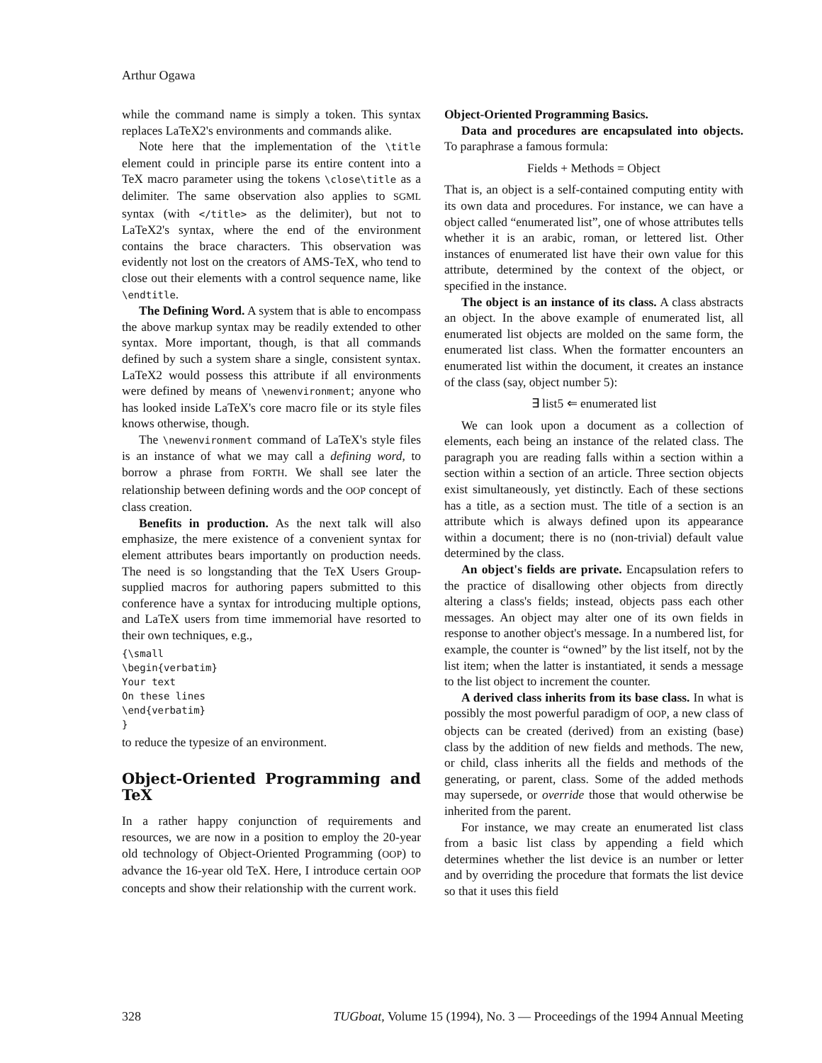Arthur Ogawa
while the command name is simply a token. This syntax replaces LaTeX2's environments and commands alike.
Note here that the implementation of the \title element could in principle parse its entire content into a TeX macro parameter using the tokens \close\title as a delimiter. The same observation also applies to SGML syntax (with </title> as the delimiter), but not to LaTeX2's syntax, where the end of the environment contains the brace characters. This observation was evidently not lost on the creators of AMS-TeX, who tend to close out their elements with a control sequence name, like \endtitle.
The Defining Word. A system that is able to encompass the above markup syntax may be readily extended to other syntax. More important, though, is that all commands defined by such a system share a single, consistent syntax. LaTeX2 would possess this attribute if all environments were defined by means of \newenvironment; anyone who has looked inside LaTeX's core macro file or its style files knows otherwise, though.
The \newenvironment command of LaTeX's style files is an instance of what we may call a defining word, to borrow a phrase from FORTH. We shall see later the relationship between defining words and the OOP concept of class creation.
Benefits in production. As the next talk will also emphasize, the mere existence of a convenient syntax for element attributes bears importantly on production needs. The need is so longstanding that the TeX Users Group-supplied macros for authoring papers submitted to this conference have a syntax for introducing multiple options, and LaTeX users from time immemorial have resorted to their own techniques, e.g.,
{\small
\begin{verbatim}
Your text
On these lines
\end{verbatim}
}
to reduce the typesize of an environment.
Object-Oriented Programming and TeX
In a rather happy conjunction of requirements and resources, we are now in a position to employ the 20-year old technology of Object-Oriented Programming (OOP) to advance the 16-year old TeX. Here, I introduce certain OOP concepts and show their relationship with the current work.
Object-Oriented Programming Basics.
Data and procedures are encapsulated into objects. To paraphrase a famous formula:
Fields + Methods = Object
That is, an object is a self-contained computing entity with its own data and procedures. For instance, we can have a object called “enumerated list”, one of whose attributes tells whether it is an arabic, roman, or lettered list. Other instances of enumerated list have their own value for this attribute, determined by the context of the object, or specified in the instance.
The object is an instance of its class. A class abstracts an object. In the above example of enumerated list, all enumerated list objects are molded on the same form, the enumerated list class. When the formatter encounters an enumerated list within the document, it creates an instance of the class (say, object number 5):
∃ list5 ⇐ enumerated list
We can look upon a document as a collection of elements, each being an instance of the related class. The paragraph you are reading falls within a section within a section within a section of an article. Three section objects exist simultaneously, yet distinctly. Each of these sections has a title, as a section must. The title of a section is an attribute which is always defined upon its appearance within a document; there is no (non-trivial) default value determined by the class.
An object's fields are private. Encapsulation refers to the practice of disallowing other objects from directly altering a class's fields; instead, objects pass each other messages. An object may alter one of its own fields in response to another object's message. In a numbered list, for example, the counter is “owned” by the list itself, not by the list item; when the latter is instantiated, it sends a message to the list object to increment the counter.
A derived class inherits from its base class. In what is possibly the most powerful paradigm of OOP, a new class of objects can be created (derived) from an existing (base) class by the addition of new fields and methods. The new, or child, class inherits all the fields and methods of the generating, or parent, class. Some of the added methods may supersede, or override those that would otherwise be inherited from the parent.
For instance, we may create an enumerated list class from a basic list class by appending a field which determines whether the list device is an number or letter and by overriding the procedure that formats the list device so that it uses this field
328 TUGboat, Volume 15 (1994), No. 3 — Proceedings of the 1994 Annual Meeting